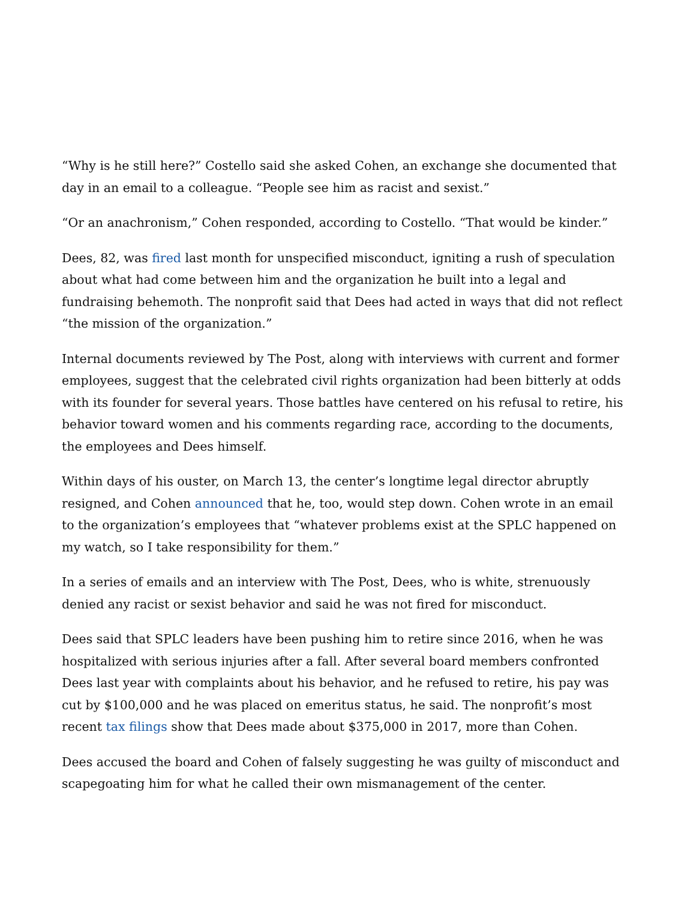“Why is he still here?” Costello said she asked Cohen, an exchange she documented that day in an email to a colleague. “People see him as racist and sexist.”
“Or an anachronism,” Cohen responded, according to Costello. “That would be kinder.”
Dees, 82, was fired last month for unspecified misconduct, igniting a rush of speculation about what had come between him and the organization he built into a legal and fundraising behemoth. The nonprofit said that Dees had acted in ways that did not reflect “the mission of the organization.”
Internal documents reviewed by The Post, along with interviews with current and former employees, suggest that the celebrated civil rights organization had been bitterly at odds with its founder for several years. Those battles have centered on his refusal to retire, his behavior toward women and his comments regarding race, according to the documents, the employees and Dees himself.
Within days of his ouster, on March 13, the center’s longtime legal director abruptly resigned, and Cohen announced that he, too, would step down. Cohen wrote in an email to the organization’s employees that “whatever problems exist at the SPLC happened on my watch, so I take responsibility for them.”
In a series of emails and an interview with The Post, Dees, who is white, strenuously denied any racist or sexist behavior and said he was not fired for misconduct.
Dees said that SPLC leaders have been pushing him to retire since 2016, when he was hospitalized with serious injuries after a fall. After several board members confronted Dees last year with complaints about his behavior, and he refused to retire, his pay was cut by $100,000 and he was placed on emeritus status, he said. The nonprofit’s most recent tax filings show that Dees made about $375,000 in 2017, more than Cohen.
Dees accused the board and Cohen of falsely suggesting he was guilty of misconduct and scapegoating him for what he called their own mismanagement of the center.